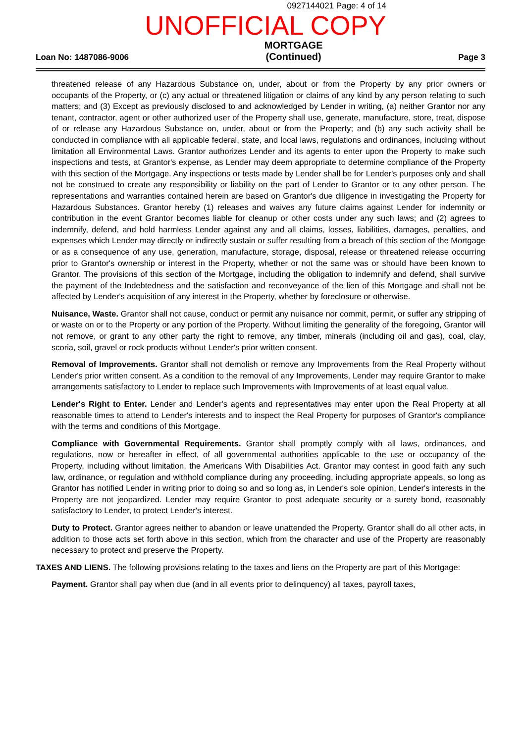0927144021 Page: 4 of 14
UNOFFICIAL COPY
Loan No: 1487086-9006 MORTGAGE
(Continued) Page 3
threatened release of any Hazardous Substance on, under, about or from the Property by any prior owners or occupants of the Property, or (c) any actual or threatened litigation or claims of any kind by any person relating to such matters; and (3) Except as previously disclosed to and acknowledged by Lender in writing, (a) neither Grantor nor any tenant, contractor, agent or other authorized user of the Property shall use, generate, manufacture, store, treat, dispose of or release any Hazardous Substance on, under, about or from the Property; and (b) any such activity shall be conducted in compliance with all applicable federal, state, and local laws, regulations and ordinances, including without limitation all Environmental Laws. Grantor authorizes Lender and its agents to enter upon the Property to make such inspections and tests, at Grantor's expense, as Lender may deem appropriate to determine compliance of the Property with this section of the Mortgage. Any inspections or tests made by Lender shall be for Lender's purposes only and shall not be construed to create any responsibility or liability on the part of Lender to Grantor or to any other person. The representations and warranties contained herein are based on Grantor's due diligence in investigating the Property for Hazardous Substances. Grantor hereby (1) releases and waives any future claims against Lender for indemnity or contribution in the event Grantor becomes liable for cleanup or other costs under any such laws; and (2) agrees to indemnify, defend, and hold harmless Lender against any and all claims, losses, liabilities, damages, penalties, and expenses which Lender may directly or indirectly sustain or suffer resulting from a breach of this section of the Mortgage or as a consequence of any use, generation, manufacture, storage, disposal, release or threatened release occurring prior to Grantor's ownership or interest in the Property, whether or not the same was or should have been known to Grantor. The provisions of this section of the Mortgage, including the obligation to indemnify and defend, shall survive the payment of the Indebtedness and the satisfaction and reconveyance of the lien of this Mortgage and shall not be affected by Lender's acquisition of any interest in the Property, whether by foreclosure or otherwise.
Nuisance, Waste. Grantor shall not cause, conduct or permit any nuisance nor commit, permit, or suffer any stripping of or waste on or to the Property or any portion of the Property. Without limiting the generality of the foregoing, Grantor will not remove, or grant to any other party the right to remove, any timber, minerals (including oil and gas), coal, clay, scoria, soil, gravel or rock products without Lender's prior written consent.
Removal of Improvements. Grantor shall not demolish or remove any Improvements from the Real Property without Lender's prior written consent. As a condition to the removal of any Improvements, Lender may require Grantor to make arrangements satisfactory to Lender to replace such Improvements with Improvements of at least equal value.
Lender's Right to Enter. Lender and Lender's agents and representatives may enter upon the Real Property at all reasonable times to attend to Lender's interests and to inspect the Real Property for purposes of Grantor's compliance with the terms and conditions of this Mortgage.
Compliance with Governmental Requirements. Grantor shall promptly comply with all laws, ordinances, and regulations, now or hereafter in effect, of all governmental authorities applicable to the use or occupancy of the Property, including without limitation, the Americans With Disabilities Act. Grantor may contest in good faith any such law, ordinance, or regulation and withhold compliance during any proceeding, including appropriate appeals, so long as Grantor has notified Lender in writing prior to doing so and so long as, in Lender's sole opinion, Lender's interests in the Property are not jeopardized. Lender may require Grantor to post adequate security or a surety bond, reasonably satisfactory to Lender, to protect Lender's interest.
Duty to Protect. Grantor agrees neither to abandon or leave unattended the Property. Grantor shall do all other acts, in addition to those acts set forth above in this section, which from the character and use of the Property are reasonably necessary to protect and preserve the Property.
TAXES AND LIENS. The following provisions relating to the taxes and liens on the Property are part of this Mortgage:
Payment. Grantor shall pay when due (and in all events prior to delinquency) all taxes, payroll taxes,